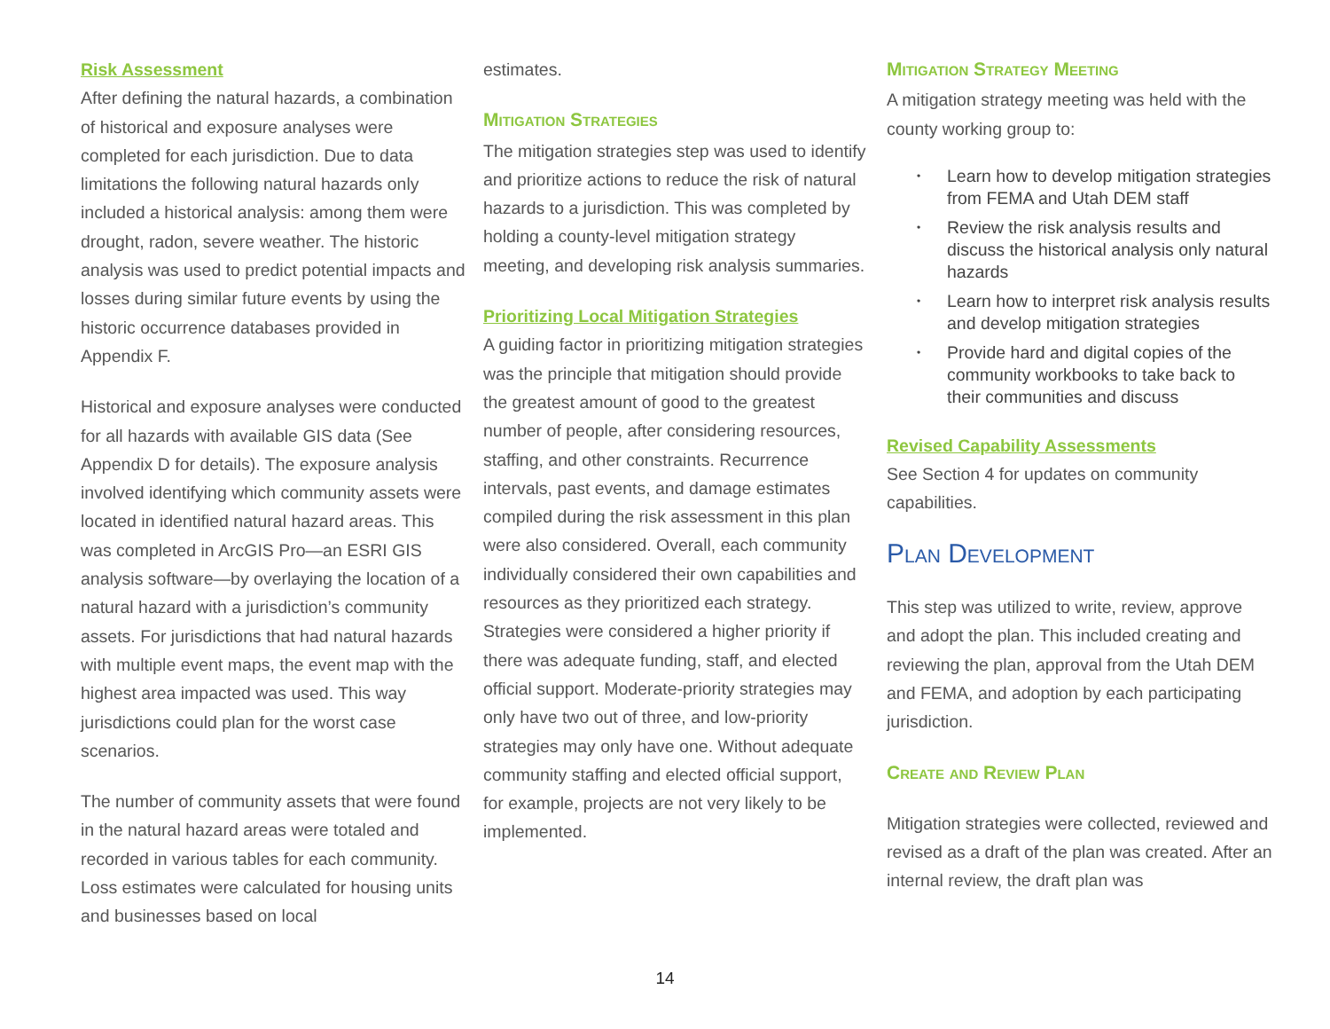Risk Assessment
After defining the natural hazards, a combination of historical and exposure analyses were completed for each jurisdiction. Due to data limitations the following natural hazards only included a historical analysis: among them were drought, radon, severe weather. The historic analysis was used to predict potential impacts and losses during similar future events by using the historic occurrence databases provided in Appendix F.
Historical and exposure analyses were conducted for all hazards with available GIS data (See Appendix D for details). The exposure analysis involved identifying which community assets were located in identified natural hazard areas. This was completed in ArcGIS Pro—an ESRI GIS analysis software—by overlaying the location of a natural hazard with a jurisdiction’s community assets. For jurisdictions that had natural hazards with multiple event maps, the event map with the highest area impacted was used. This way jurisdictions could plan for the worst case scenarios.
The number of community assets that were found in the natural hazard areas were totaled and recorded in various tables for each community. Loss estimates were calculated for housing units and businesses based on local
estimates.
Mitigation Strategies
The mitigation strategies step was used to identify and prioritize actions to reduce the risk of natural hazards to a jurisdiction. This was completed by holding a county-level mitigation strategy meeting, and developing risk analysis summaries.
Prioritizing Local Mitigation Strategies
A guiding factor in prioritizing mitigation strategies was the principle that mitigation should provide the greatest amount of good to the greatest number of people, after considering resources, staffing, and other constraints. Recurrence intervals, past events, and damage estimates compiled during the risk assessment in this plan were also considered. Overall, each community individually considered their own capabilities and resources as they prioritized each strategy. Strategies were considered a higher priority if there was adequate funding, staff, and elected official support. Moderate-priority strategies may only have two out of three, and low-priority strategies may only have one. Without adequate community staffing and elected official support, for example, projects are not very likely to be implemented.
Mitigation Strategy Meeting
A mitigation strategy meeting was held with the county working group to:
• Learn how to develop mitigation strategies from FEMA and Utah DEM staff
• Review the risk analysis results and discuss the historical analysis only natural hazards
• Learn how to interpret risk analysis results and develop mitigation strategies
• Provide hard and digital copies of the community workbooks to take back to their communities and discuss
Revised Capability Assessments
See Section 4 for updates on community capabilities.
Plan Development
This step was utilized to write, review, approve and adopt the plan. This included creating and reviewing the plan, approval from the Utah DEM and FEMA, and adoption by each participating jurisdiction.
Create and Review Plan
Mitigation strategies were collected, reviewed and revised as a draft of the plan was created. After an internal review, the draft plan was
14